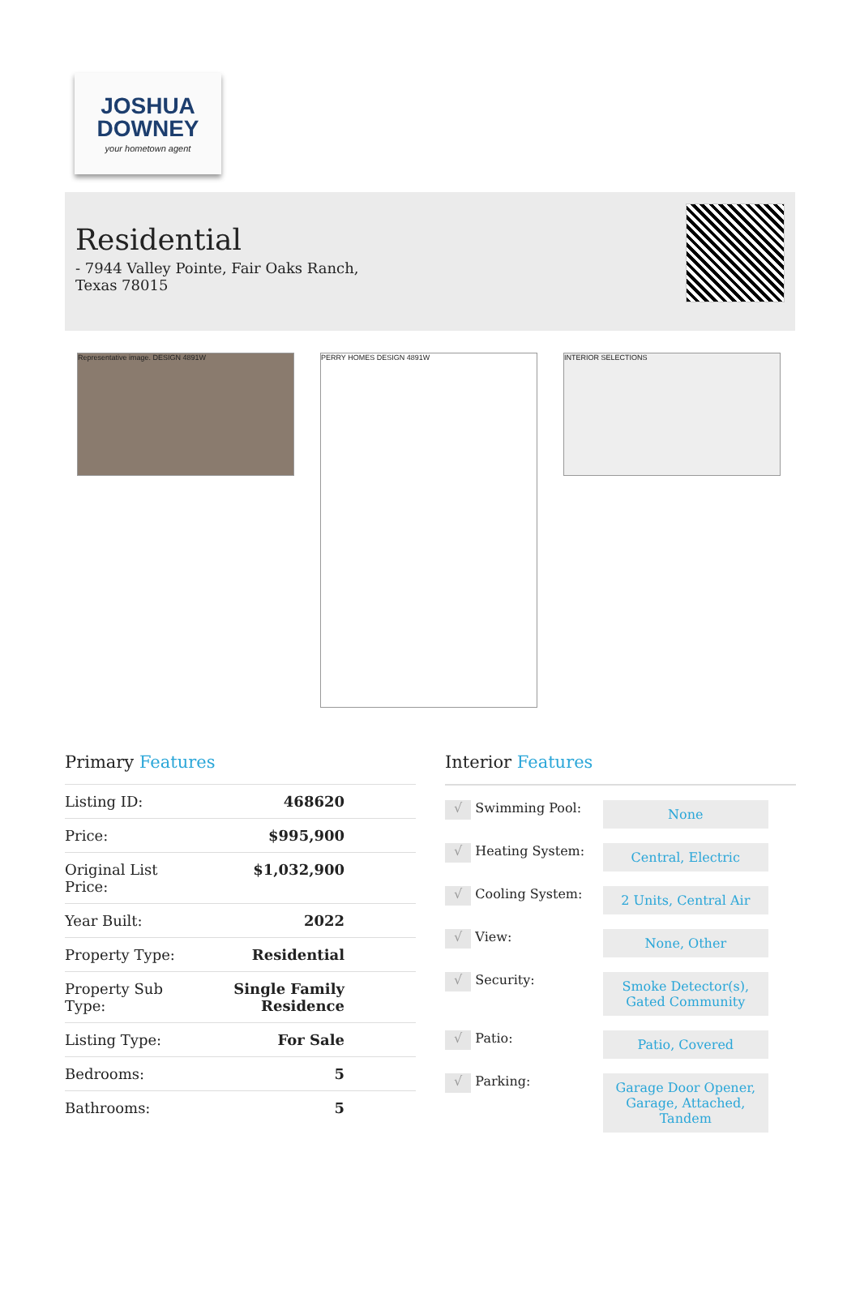JOSHUA
DOWNEY
your hometown agent
Residential
- 7944 Valley Pointe, Fair Oaks Ranch, Texas 78015
Representative image. DESIGN 4891W
PERRY HOMES DESIGN 4891W
INTERIOR SELECTIONS
Primary Features
| Listing ID: | 468620 |
| Price: | $995,900 |
| Original List Price: | $1,032,900 |
| Year Built: | 2022 |
| Property Type: | Residential |
| Property Sub Type: | Single Family Residence |
| Listing Type: | For Sale |
| Bedrooms: | 5 |
| Bathrooms: | 5 |
Interior Features
| √ | Swimming Pool: | None |
| √ | Heating System: | Central, Electric |
| √ | Cooling System: | 2 Units, Central Air |
| √ | View: | None, Other |
| √ | Security: | Smoke Detector(s), Gated Community |
| √ | Patio: | Patio, Covered |
| √ | Parking: | Garage Door Opener, Garage, Attached, Tandem |